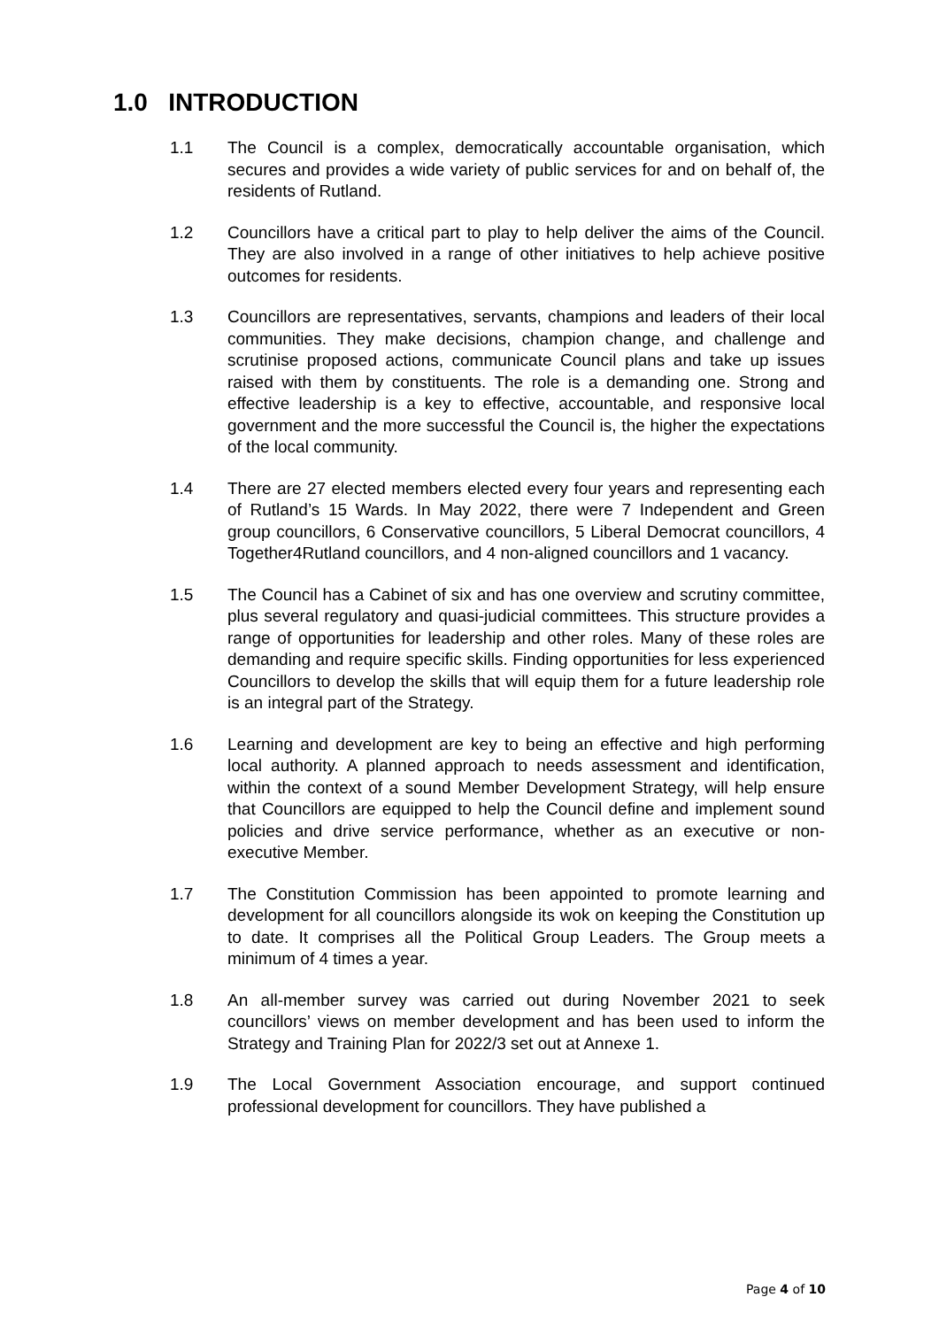1.0 INTRODUCTION
1.1 The Council is a complex, democratically accountable organisation, which secures and provides a wide variety of public services for and on behalf of, the residents of Rutland.
1.2 Councillors have a critical part to play to help deliver the aims of the Council. They are also involved in a range of other initiatives to help achieve positive outcomes for residents.
1.3 Councillors are representatives, servants, champions and leaders of their local communities. They make decisions, champion change, and challenge and scrutinise proposed actions, communicate Council plans and take up issues raised with them by constituents. The role is a demanding one. Strong and effective leadership is a key to effective, accountable, and responsive local government and the more successful the Council is, the higher the expectations of the local community.
1.4 There are 27 elected members elected every four years and representing each of Rutland’s 15 Wards. In May 2022, there were 7 Independent and Green group councillors, 6 Conservative councillors, 5 Liberal Democrat councillors, 4 Together4Rutland councillors, and 4 non-aligned councillors and 1 vacancy.
1.5 The Council has a Cabinet of six and has one overview and scrutiny committee, plus several regulatory and quasi-judicial committees. This structure provides a range of opportunities for leadership and other roles. Many of these roles are demanding and require specific skills. Finding opportunities for less experienced Councillors to develop the skills that will equip them for a future leadership role is an integral part of the Strategy.
1.6 Learning and development are key to being an effective and high performing local authority. A planned approach to needs assessment and identification, within the context of a sound Member Development Strategy, will help ensure that Councillors are equipped to help the Council define and implement sound policies and drive service performance, whether as an executive or non-executive Member.
1.7 The Constitution Commission has been appointed to promote learning and development for all councillors alongside its wok on keeping the Constitution up to date. It comprises all the Political Group Leaders. The Group meets a minimum of 4 times a year.
1.8 An all-member survey was carried out during November 2021 to seek councillors’ views on member development and has been used to inform the Strategy and Training Plan for 2022/3 set out at Annexe 1.
1.9 The Local Government Association encourage, and support continued professional development for councillors. They have published a
Page 4 of 10